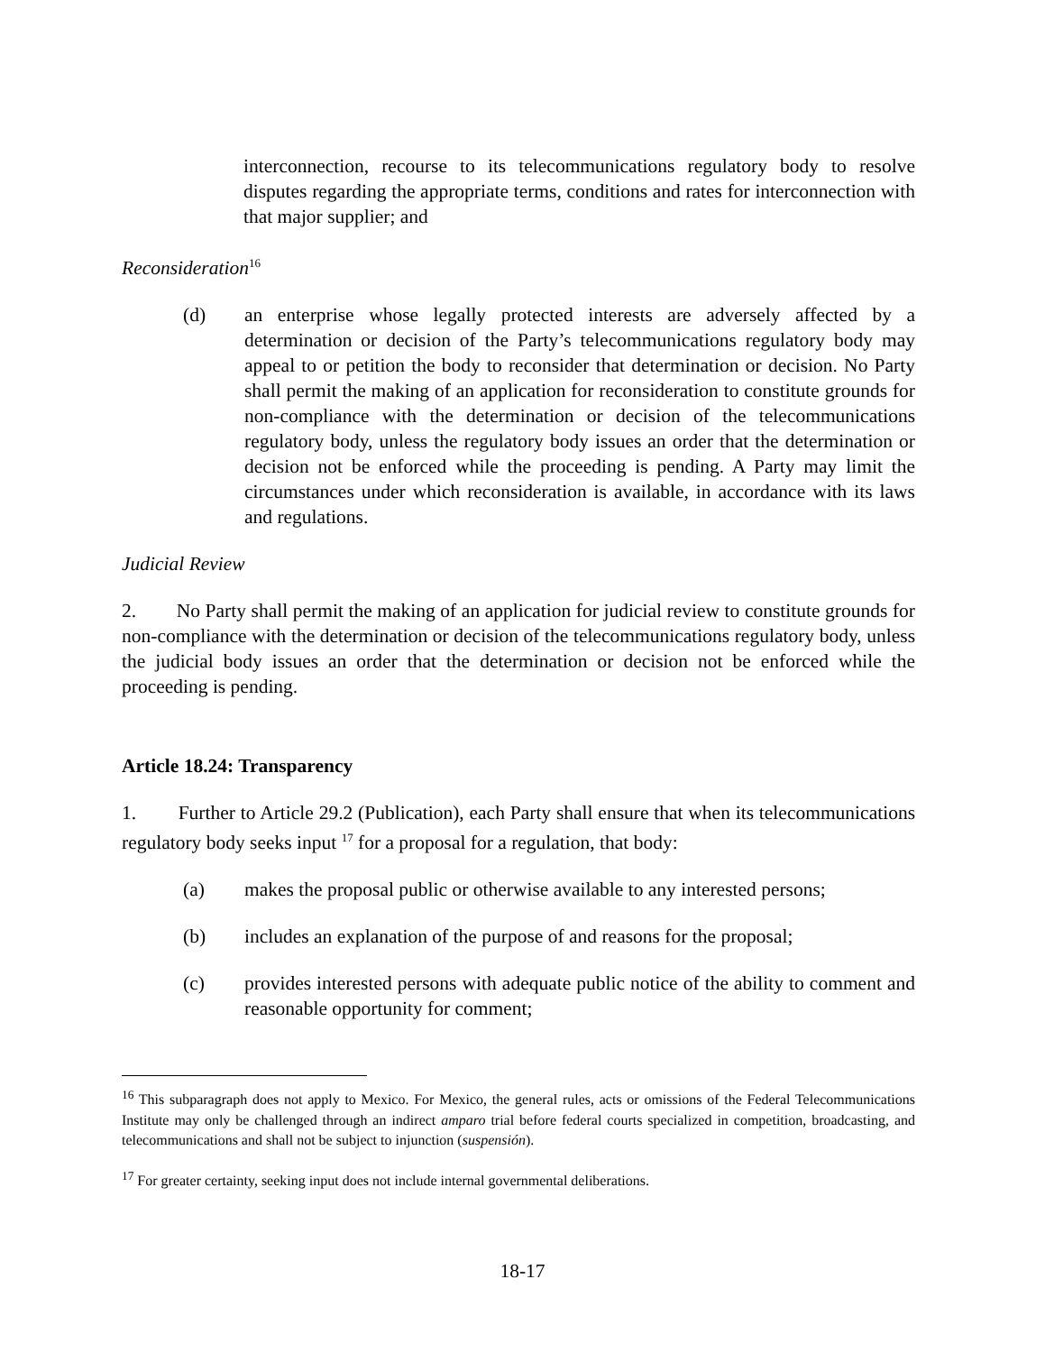interconnection, recourse to its telecommunications regulatory body to resolve disputes regarding the appropriate terms, conditions and rates for interconnection with that major supplier; and
Reconsideration<sup>16</sup>
(d) an enterprise whose legally protected interests are adversely affected by a determination or decision of the Party’s telecommunications regulatory body may appeal to or petition the body to reconsider that determination or decision. No Party shall permit the making of an application for reconsideration to constitute grounds for non-compliance with the determination or decision of the telecommunications regulatory body, unless the regulatory body issues an order that the determination or decision not be enforced while the proceeding is pending. A Party may limit the circumstances under which reconsideration is available, in accordance with its laws and regulations.
Judicial Review
2. No Party shall permit the making of an application for judicial review to constitute grounds for non-compliance with the determination or decision of the telecommunications regulatory body, unless the judicial body issues an order that the determination or decision not be enforced while the proceeding is pending.
Article 18.24: Transparency
1. Further to Article 29.2 (Publication), each Party shall ensure that when its telecommunications regulatory body seeks input <sup>17</sup> for a proposal for a regulation, that body:
(a) makes the proposal public or otherwise available to any interested persons;
(b) includes an explanation of the purpose of and reasons for the proposal;
(c) provides interested persons with adequate public notice of the ability to comment and reasonable opportunity for comment;
<sup>16</sup> This subparagraph does not apply to Mexico. For Mexico, the general rules, acts or omissions of the Federal Telecommunications Institute may only be challenged through an indirect amparo trial before federal courts specialized in competition, broadcasting, and telecommunications and shall not be subject to injunction (suspensión).
<sup>17</sup> For greater certainty, seeking input does not include internal governmental deliberations.
18-17